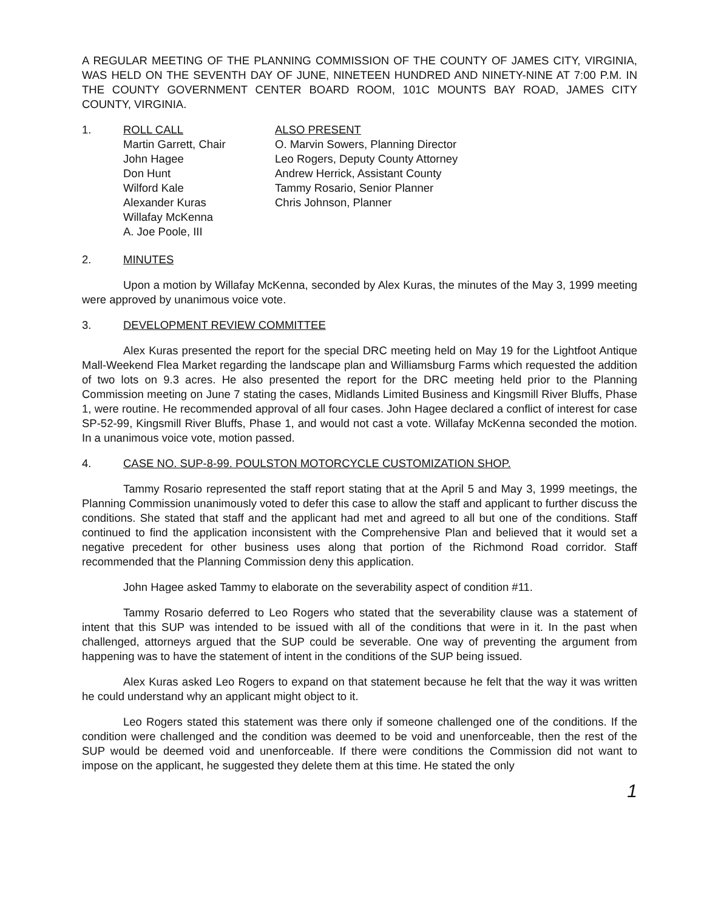A REGULAR MEETING OF THE PLANNING COMMISSION OF THE COUNTY OF JAMES CITY, VIRGINIA, WAS HELD ON THE SEVENTH DAY OF JUNE, NINETEEN HUNDRED AND NINETY-NINE AT 7:00 P.M. IN THE COUNTY GOVERNMENT CENTER BOARD ROOM, 101C MOUNTS BAY ROAD, JAMES CITY COUNTY, VIRGINIA.
1. ROLL CALL
Martin Garrett, Chair
John Hagee
Don Hunt
Wilford Kale
Alexander Kuras
Willafay McKenna
A. Joe Poole, III
ALSO PRESENT
O. Marvin Sowers, Planning Director
Leo Rogers, Deputy County Attorney
Andrew Herrick, Assistant County
Tammy Rosario, Senior Planner
Chris Johnson, Planner
2. MINUTES
Upon a motion by Willafay McKenna, seconded by Alex Kuras, the minutes of the May 3, 1999 meeting were approved by unanimous voice vote.
3. DEVELOPMENT REVIEW COMMITTEE
Alex Kuras presented the report for the special DRC meeting held on May 19 for the Lightfoot Antique Mall-Weekend Flea Market regarding the landscape plan and Williamsburg Farms which requested the addition of two lots on 9.3 acres. He also presented the report for the DRC meeting held prior to the Planning Commission meeting on June 7 stating the cases, Midlands Limited Business and Kingsmill River Bluffs, Phase 1, were routine. He recommended approval of all four cases. John Hagee declared a conflict of interest for case SP-52-99, Kingsmill River Bluffs, Phase 1, and would not cast a vote. Willafay McKenna seconded the motion. In a unanimous voice vote, motion passed.
4. CASE NO. SUP-8-99. POULSTON MOTORCYCLE CUSTOMIZATION SHOP.
Tammy Rosario represented the staff report stating that at the April 5 and May 3, 1999 meetings, the Planning Commission unanimously voted to defer this case to allow the staff and applicant to further discuss the conditions. She stated that staff and the applicant had met and agreed to all but one of the conditions. Staff continued to find the application inconsistent with the Comprehensive Plan and believed that it would set a negative precedent for other business uses along that portion of the Richmond Road corridor. Staff recommended that the Planning Commission deny this application.
John Hagee asked Tammy to elaborate on the severability aspect of condition #11.
Tammy Rosario deferred to Leo Rogers who stated that the severability clause was a statement of intent that this SUP was intended to be issued with all of the conditions that were in it. In the past when challenged, attorneys argued that the SUP could be severable. One way of preventing the argument from happening was to have the statement of intent in the conditions of the SUP being issued.
Alex Kuras asked Leo Rogers to expand on that statement because he felt that the way it was written he could understand why an applicant might object to it.
Leo Rogers stated this statement was there only if someone challenged one of the conditions. If the condition were challenged and the condition was deemed to be void and unenforceable, then the rest of the SUP would be deemed void and unenforceable. If there were conditions the Commission did not want to impose on the applicant, he suggested they delete them at this time. He stated the only
1